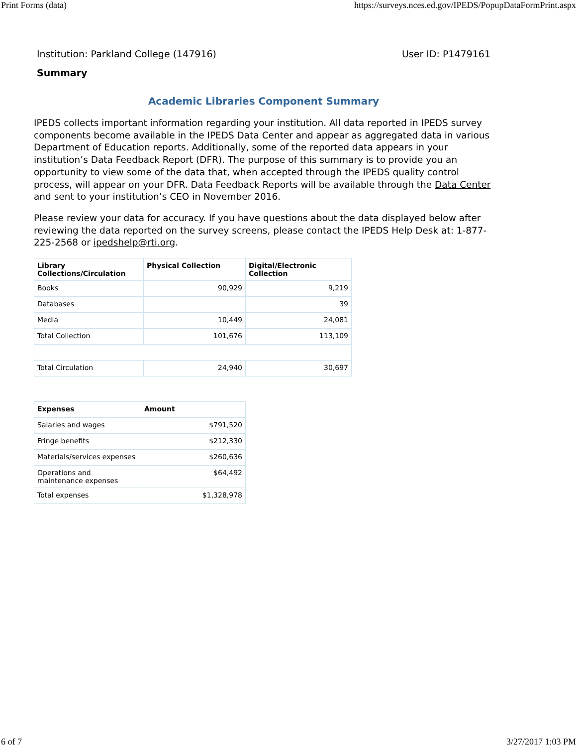Print Forms (data) https://surveys.nces.ed.gov/IPEDS/PopupDataFormPrint.aspx
Institution: Parkland College (147916) User ID: P1479161
Summary
Academic Libraries Component Summary
IPEDS collects important information regarding your institution. All data reported in IPEDS survey components become available in the IPEDS Data Center and appear as aggregated data in various Department of Education reports. Additionally, some of the reported data appears in your institution’s Data Feedback Report (DFR). The purpose of this summary is to provide you an opportunity to view some of the data that, when accepted through the IPEDS quality control process, will appear on your DFR. Data Feedback Reports will be available through the Data Center and sent to your institution’s CEO in November 2016.
Please review your data for accuracy. If you have questions about the data displayed below after reviewing the data reported on the survey screens, please contact the IPEDS Help Desk at: 1-877-225-2568 or ipedshelp@rti.org.
| Library Collections/Circulation | Physical Collection | Digital/Electronic Collection |
| --- | --- | --- |
| Books | 90,929 | 9,219 |
| Databases | | 39 |
| Media | 10,449 | 24,081 |
| Total Collection | 101,676 | 113,109 |
| Total Circulation | 24,940 | 30,697 |
| Expenses | Amount |
| --- | --- |
| Salaries and wages | $791,520 |
| Fringe benefits | $212,330 |
| Materials/services expenses | $260,636 |
| Operations and maintenance expenses | $64,492 |
| Total expenses | $1,328,978 |
6 of 7 3/27/2017 1:03 PM